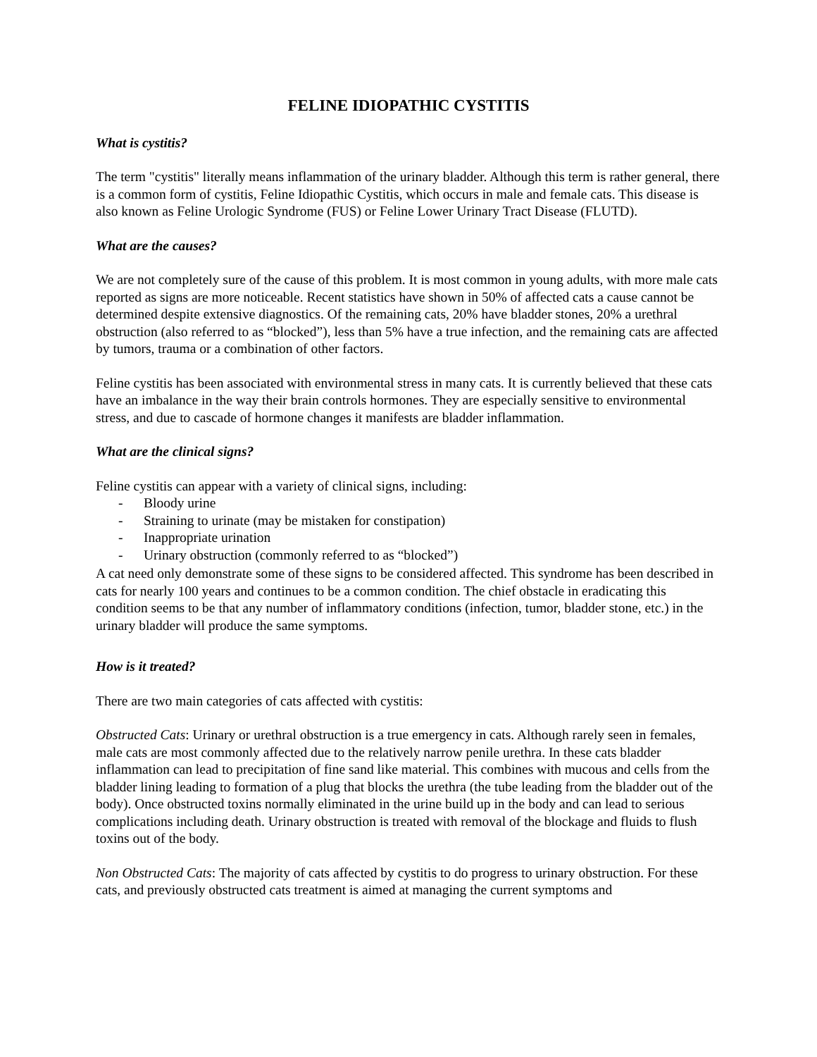FELINE IDIOPATHIC CYSTITIS
What is cystitis?
The term "cystitis" literally means inflammation of the urinary bladder. Although this term is rather general, there is a common form of cystitis, Feline Idiopathic Cystitis, which occurs in male and female cats. This disease is also known as Feline Urologic Syndrome (FUS) or Feline Lower Urinary Tract Disease (FLUTD).
What are the causes?
We are not completely sure of the cause of this problem. It is most common in young adults, with more male cats reported as signs are more noticeable. Recent statistics have shown in 50% of affected cats a cause cannot be determined despite extensive diagnostics. Of the remaining cats, 20% have bladder stones, 20% a urethral obstruction (also referred to as “blocked”), less than 5% have a true infection, and the remaining cats are affected by tumors, trauma or a combination of other factors.
Feline cystitis has been associated with environmental stress in many cats. It is currently believed that these cats have an imbalance in the way their brain controls hormones. They are especially sensitive to environmental stress, and due to cascade of hormone changes it manifests are bladder inflammation.
What are the clinical signs?
Feline cystitis can appear with a variety of clinical signs, including:
- Bloody urine
- Straining to urinate (may be mistaken for constipation)
- Inappropriate urination
- Urinary obstruction (commonly referred to as “blocked”)
A cat need only demonstrate some of these signs to be considered affected. This syndrome has been described in cats for nearly 100 years and continues to be a common condition. The chief obstacle in eradicating this condition seems to be that any number of inflammatory conditions (infection, tumor, bladder stone, etc.) in the urinary bladder will produce the same symptoms.
How is it treated?
There are two main categories of cats affected with cystitis:
Obstructed Cats: Urinary or urethral obstruction is a true emergency in cats. Although rarely seen in females, male cats are most commonly affected due to the relatively narrow penile urethra. In these cats bladder inflammation can lead to precipitation of fine sand like material. This combines with mucous and cells from the bladder lining leading to formation of a plug that blocks the urethra (the tube leading from the bladder out of the body). Once obstructed toxins normally eliminated in the urine build up in the body and can lead to serious complications including death. Urinary obstruction is treated with removal of the blockage and fluids to flush toxins out of the body.
Non Obstructed Cats: The majority of cats affected by cystitis to do progress to urinary obstruction. For these cats, and previously obstructed cats treatment is aimed at managing the current symptoms and